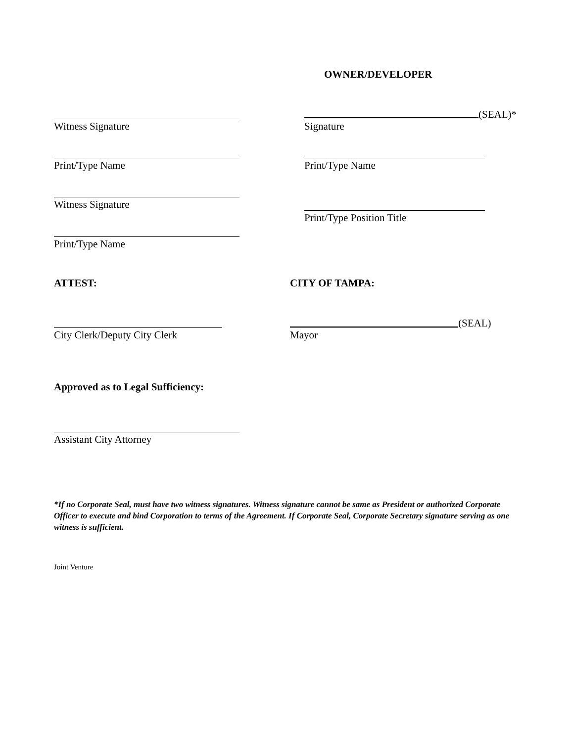OWNER/DEVELOPER
Witness Signature
(SEAL)*
Signature
Print/Type Name Print/Type Name
Witness Signature
Print/Type Position Title
Print/Type Name
ATTEST: CITY OF TAMPA:
(SEAL)
City Clerk/Deputy City Clerk
Mayor
Approved as to Legal Sufficiency:
Assistant City Attorney
*If no Corporate Seal, must have two witness signatures. Witness signature cannot be same as President or authorized Corporate Officer to execute and bind Corporation to terms of the Agreement. If Corporate Seal, Corporate Secretary signature serving as one witness is sufficient.
Joint Venture